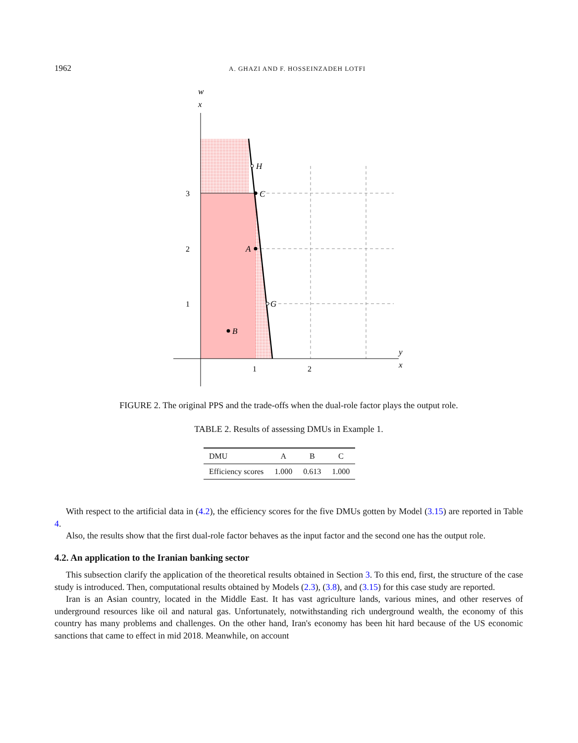1962 A. GHAZI AND F. HOSSEINZADEH LOTFI
H
C
A
G
B
w
x
y
x
3
2
1
1
2
FIGURE 2. The original PPS and the trade-offs when the dual-role factor plays the output role.
TABLE 2. Results of assessing DMUs in Example 1.
| DMU | A | B | C |
| --- | --- | --- | --- |
| Efficiency scores | 1.000 | 0.613 | 1.000 |
With respect to the artificial data in (4.2), the efficiency scores for the five DMUs gotten by Model (3.15) are reported in Table 4.
Also, the results show that the first dual-role factor behaves as the input factor and the second one has the output role.
4.2. An application to the Iranian banking sector
This subsection clarify the application of the theoretical results obtained in Section 3. To this end, first, the structure of the case study is introduced. Then, computational results obtained by Models (2.3), (3.8), and (3.15) for this case study are reported.
Iran is an Asian country, located in the Middle East. It has vast agriculture lands, various mines, and other reserves of underground resources like oil and natural gas. Unfortunately, notwithstanding rich underground wealth, the economy of this country has many problems and challenges. On the other hand, Iran's economy has been hit hard because of the US economic sanctions that came to effect in mid 2018. Meanwhile, on account